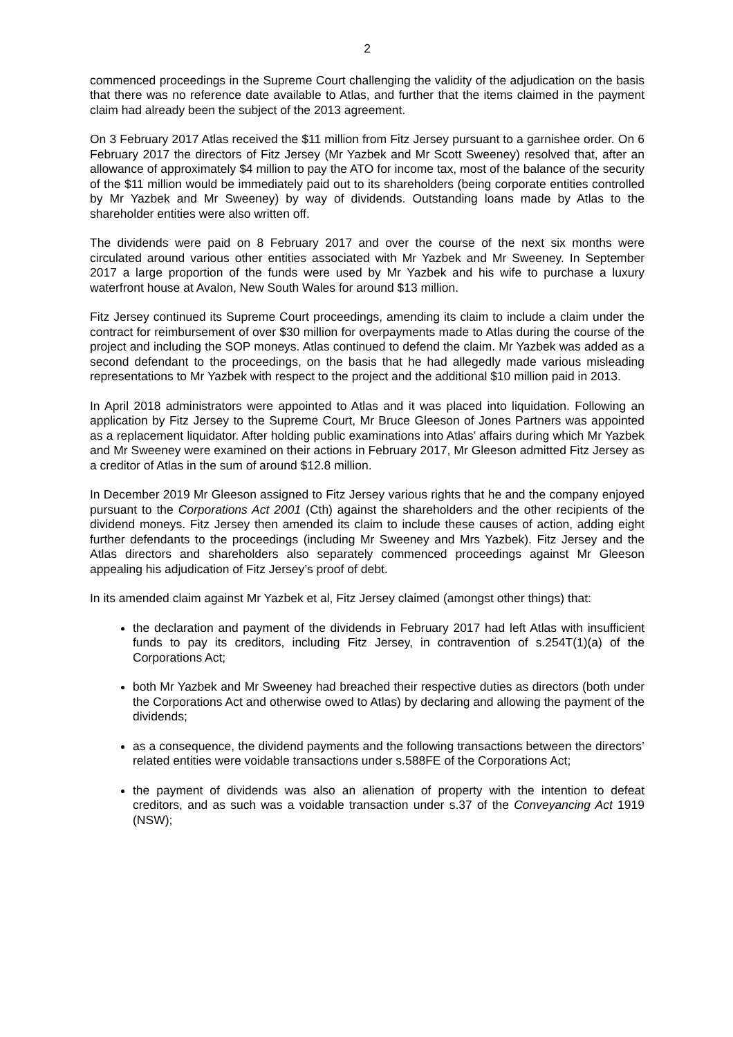2
commenced proceedings in the Supreme Court challenging the validity of the adjudication on the basis that there was no reference date available to Atlas, and further that the items claimed in the payment claim had already been the subject of the 2013 agreement.
On 3 February 2017 Atlas received the $11 million from Fitz Jersey pursuant to a garnishee order. On 6 February 2017 the directors of Fitz Jersey (Mr Yazbek and Mr Scott Sweeney) resolved that, after an allowance of approximately $4 million to pay the ATO for income tax, most of the balance of the security of the $11 million would be immediately paid out to its shareholders (being corporate entities controlled by Mr Yazbek and Mr Sweeney) by way of dividends. Outstanding loans made by Atlas to the shareholder entities were also written off.
The dividends were paid on 8 February 2017 and over the course of the next six months were circulated around various other entities associated with Mr Yazbek and Mr Sweeney. In September 2017 a large proportion of the funds were used by Mr Yazbek and his wife to purchase a luxury waterfront house at Avalon, New South Wales for around $13 million.
Fitz Jersey continued its Supreme Court proceedings, amending its claim to include a claim under the contract for reimbursement of over $30 million for overpayments made to Atlas during the course of the project and including the SOP moneys. Atlas continued to defend the claim. Mr Yazbek was added as a second defendant to the proceedings, on the basis that he had allegedly made various misleading representations to Mr Yazbek with respect to the project and the additional $10 million paid in 2013.
In April 2018 administrators were appointed to Atlas and it was placed into liquidation. Following an application by Fitz Jersey to the Supreme Court, Mr Bruce Gleeson of Jones Partners was appointed as a replacement liquidator. After holding public examinations into Atlas’ affairs during which Mr Yazbek and Mr Sweeney were examined on their actions in February 2017, Mr Gleeson admitted Fitz Jersey as a creditor of Atlas in the sum of around $12.8 million.
In December 2019 Mr Gleeson assigned to Fitz Jersey various rights that he and the company enjoyed pursuant to the Corporations Act 2001 (Cth) against the shareholders and the other recipients of the dividend moneys. Fitz Jersey then amended its claim to include these causes of action, adding eight further defendants to the proceedings (including Mr Sweeney and Mrs Yazbek). Fitz Jersey and the Atlas directors and shareholders also separately commenced proceedings against Mr Gleeson appealing his adjudication of Fitz Jersey’s proof of debt.
In its amended claim against Mr Yazbek et al, Fitz Jersey claimed (amongst other things) that:
the declaration and payment of the dividends in February 2017 had left Atlas with insufficient funds to pay its creditors, including Fitz Jersey, in contravention of s.254T(1)(a) of the Corporations Act;
both Mr Yazbek and Mr Sweeney had breached their respective duties as directors (both under the Corporations Act and otherwise owed to Atlas) by declaring and allowing the payment of the dividends;
as a consequence, the dividend payments and the following transactions between the directors’ related entities were voidable transactions under s.588FE of the Corporations Act;
the payment of dividends was also an alienation of property with the intention to defeat creditors, and as such was a voidable transaction under s.37 of the Conveyancing Act 1919 (NSW);